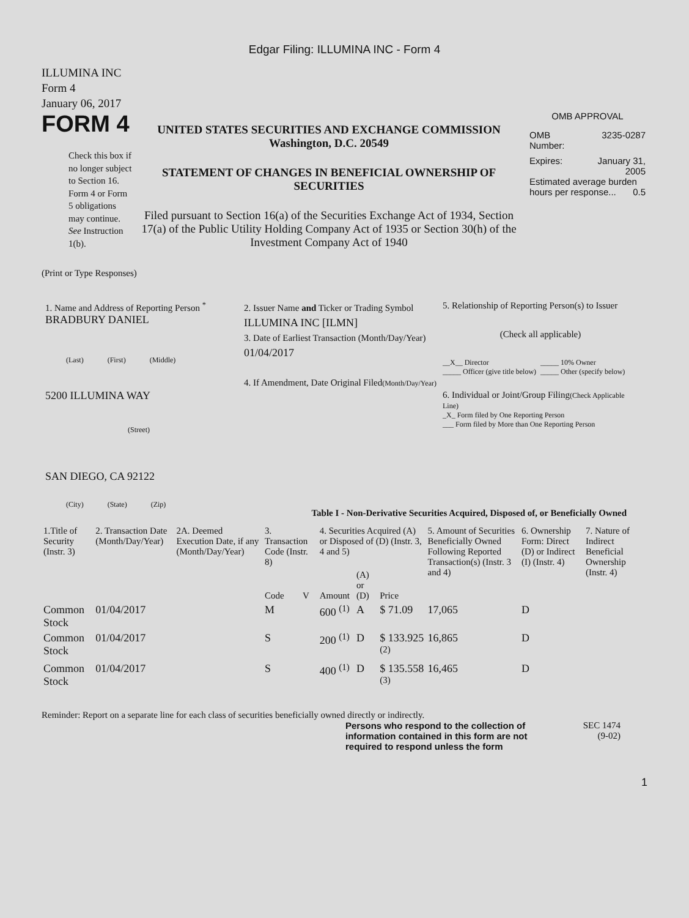Edgar Filing: ILLUMINA INC - Form 4
ILLUMINA INC
Form 4
January 06, 2017
FORM 4
Check this box if no longer subject to Section 16. Form 4 or Form 5 obligations may continue. See Instruction 1(b).
UNITED STATES SECURITIES AND EXCHANGE COMMISSION
Washington, D.C. 20549
STATEMENT OF CHANGES IN BENEFICIAL OWNERSHIP OF SECURITIES
Filed pursuant to Section 16(a) of the Securities Exchange Act of 1934, Section 17(a) of the Public Utility Holding Company Act of 1935 or Section 30(h) of the Investment Company Act of 1940
OMB APPROVAL
OMB
Number: 3235-0287
Expires: January 31,
2005
Estimated average burden hours per response... 0.5
(Print or Type Responses)
1. Name and Address of Reporting Person <sup>*</sup>
BRADBURY DANIEL
(Last) (First) (Middle)
5200 ILLUMINA WAY
(Street)
SAN DIEGO, CA 92122
(City) (State) (Zip)
2. Issuer Name and Ticker or Trading Symbol
ILLUMINA INC [ILMN]
3. Date of Earliest Transaction (Month/Day/Year)
01/04/2017
4. If Amendment, Date Original Filed(Month/Day/Year)
5. Relationship of Reporting Person(s) to Issuer
(Check all applicable)
__X__ Director
_____ Officer (give title below)
_____ 10% Owner
_____ Other (specify below)
6. Individual or Joint/Group Filing(Check Applicable Line)
_X_ Form filed by One Reporting Person
___ Form filed by More than One Reporting Person
Table I - Non-Derivative Securities Acquired, Disposed of, or Beneficially Owned
| 1.Title of Security (Instr. 3) | 2. Transaction Date (Month/Day/Year) | 2A. Deemed Execution Date, if any (Month/Day/Year) | 3. Transaction Code (Instr. 8) | | 4. Securities Acquired (A) or Disposed of (D) (Instr. 3, 4 and 5) | | | 5. Amount of Securities Beneficially Owned Following Reported Transaction(s) (Instr. 3 and 4) | 6. Ownership Form: Direct (D) or Indirect (I) (Instr. 4) | 7. Nature of Indirect Beneficial Ownership (Instr. 4) |
| --- | --- | --- | --- | --- | --- | --- | --- | --- | --- | --- |
| | | | Code | V | Amount | (A) or (D) | Price | | | |
| Common Stock | 01/04/2017 | | M | | 600 <sup>(1)</sup> | A | $ 71.09 | 17,065 | D | |
| Common Stock | 01/04/2017 | | S | | 200 <sup>(1)</sup> | D | $ 133.925 <sup>(2)</sup> | 16,865 | D | |
| Common Stock | 01/04/2017 | | S | | 400 <sup>(1)</sup> | D | $ 135.558 <sup>(3)</sup> | 16,465 | D | |
Reminder: Report on a separate line for each class of securities beneficially owned directly or indirectly.
Persons who respond to the collection of information contained in this form are not required to respond unless the form
SEC 1474
(9-02)
1